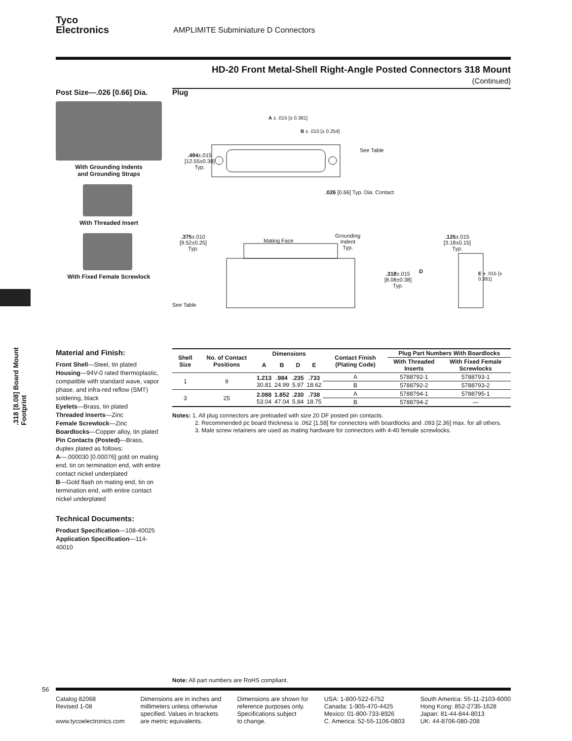Tyco
Electronics AMPLIMITE Subminiature D Connectors
HD-20 Front Metal-Shell Right-Angle Posted Connectors 318 Mount (Continued)
Post Size—.026 [0.66] Dia.
With Grounding Indents
and Grounding Straps
With Threaded Insert
With Fixed Female Screwlock
Plug
A ± .015 [± 0.381]
B ± .010 [± 0.254]
See Table
.494±.015
[12.55±0.38]
Typ.
.026 [0.66] Typ. Dia. Contact
.375±.010
[9.52±0.25]
Typ.
Mating Face
Grounding
Indent
Typ.
See Table
.125±.015
[3.18±0.15]
Typ.
D
.318±.015
[8.08±0.38]
Typ.
E ± .015 [± 0.381]
.318 [8.08] Board Mount Footprint
Material and Finish:
Front Shell—Steel, tin plated
Housing—94V-0 rated thermoplastic, compatible with standard wave, vapor phase, and infra-red reflow (SMT) soldering, black
Eyelets—Brass, tin plated
Threaded Inserts—Zinc
Female Screwlock—Zinc
Boardlocks—Copper alloy, tin plated
Pin Contacts (Posted)—Brass, duplex plated as follows:
A—.000030 [0.00076] gold on mating end, tin on termination end, with entire contact nickel underplated
B—Gold flash on mating end, tin on termination end, with entire contact nickel underplated
Technical Documents:
Product Specification—108-40025
Application Specification—114-40010
| Shell Size | No. of Contact Positions | Dimensions | | | | Contact Finish (Plating Code) | Plug Part Numbers With Boardlocks | |
| --- | --- | --- | --- | --- | --- | --- | --- | --- |
| | | | | | | | With Threaded Inserts | With Fixed Female Screwlocks |
| | | A | B | D | E | | | |
| 1 | 9 | 1.213 30.81 | .984 24.99 | .235 5.97 | .733 18.62 | A | 5788792-1 | 5788793-1 |
| | | | | | | B | 5788792-2 | 5788793-2 |
| 3 | 25 | 2.088 53.04 | 1.852 47.04 | .230 5.84 | .738 18.75 | A | 5788794-1 | 5788795-1 |
| | | | | | | B | 5788794-2 | — |
Notes: 1. All plug connectors are preloaded with size 20 DF posted pin contacts.
2. Recommended pc board thickness is .062 [1.58] for connectors with boardlocks and .093 [2.36] max. for all others.
3. Male screw retainers are used as mating hardware for connectors with 4-40 female screwlocks.
Note: All part numbers are RoHS compliant.
56
Catalog 82068
Revised 1-08
www.tycoelectronics.com
Dimensions are in inches and
millimeters unless otherwise
specified. Values in brackets
are metric equivalents.
Dimensions are shown for
reference purposes only.
Specifications subject
to change.
USA: 1-800-522-6752
Canada: 1-905-470-4425
Mexico: 01-800-733-8926
C. America: 52-55-1106-0803
South America: 55-11-2103-6000
Hong Kong: 852-2735-1628
Japan: 81-44-844-8013
UK: 44-8706-080-208